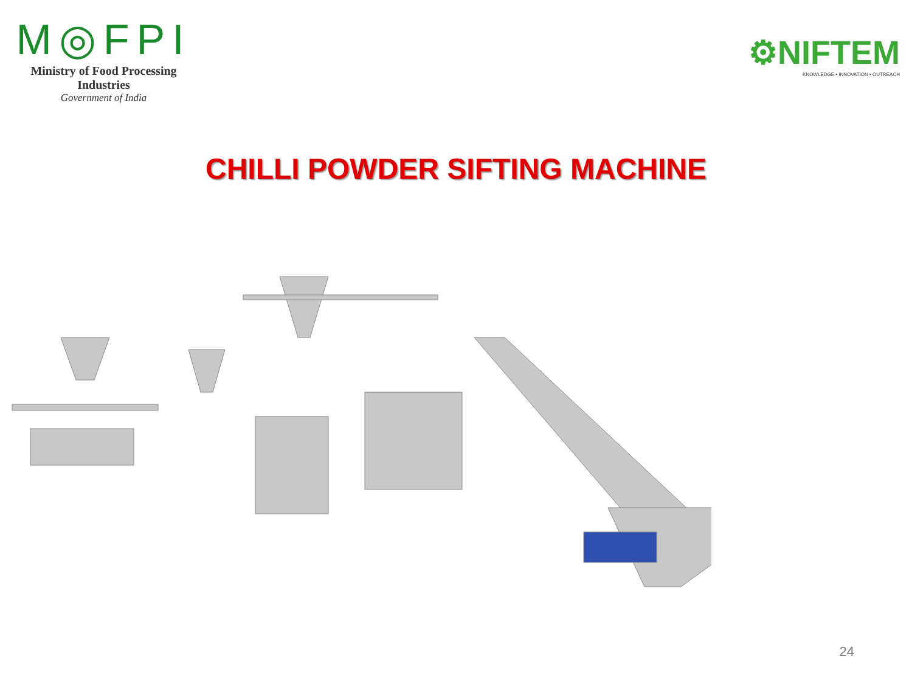M◎FPI
Ministry of Food Processing Industries
Government of India
⚙NIFTEM
KNOWLEDGE • INNOVATION • OUTREACH
CHILLI POWDER SIFTING MACHINE
24